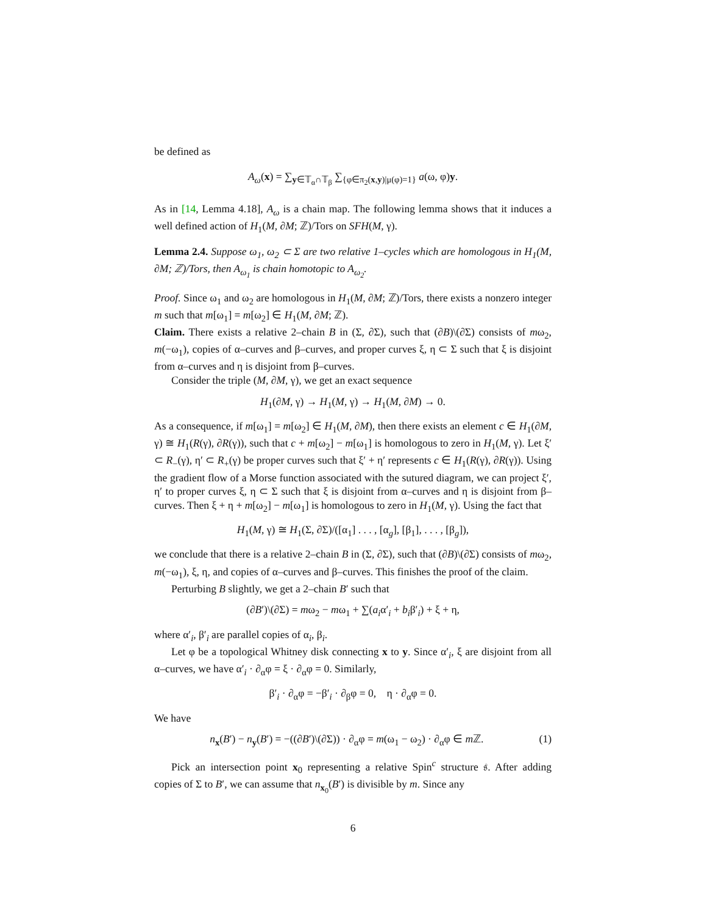be defined as
A<sub>ω</sub>(x) = ∑<sub>y∈𝕋<sub>α</sub>∩𝕋<sub>β</sub></sub> ∑<sub>{φ∈π<sub>2</sub>(x,y)|μ(φ)=1}</sub> a(ω, φ)y.
As in [14, Lemma 4.18], A<sub>ω</sub> is a chain map. The following lemma shows that it induces a well defined action of H<sub>1</sub>(M, ∂M; ℤ)/Tors on SFH(M, γ).
Lemma 2.4. Suppose ω<sub>1</sub>, ω<sub>2</sub> ⊂ Σ are two relative 1–cycles which are homologous in H<sub>1</sub>(M, ∂M; ℤ)/Tors, then A<sub>ω<sub>1</sub></sub> is chain homotopic to A<sub>ω<sub>2</sub></sub>.
Proof. Since ω<sub>1</sub> and ω<sub>2</sub> are homologous in H<sub>1</sub>(M, ∂M; ℤ)/Tors, there exists a nonzero integer m such that m[ω<sub>1</sub>] = m[ω<sub>2</sub>] ∈ H<sub>1</sub>(M, ∂M; ℤ).
Claim. There exists a relative 2–chain B in (Σ, ∂Σ), such that (∂B)\(∂Σ) consists of mω<sub>2</sub>, m(−ω<sub>1</sub>), copies of α–curves and β–curves, and proper curves ξ, η ⊂ Σ such that ξ is disjoint from α–curves and η is disjoint from β–curves.
Consider the triple (M, ∂M, γ), we get an exact sequence
H<sub>1</sub>(∂M, γ) → H<sub>1</sub>(M, γ) → H<sub>1</sub>(M, ∂M) → 0.
As a consequence, if m[ω<sub>1</sub>] = m[ω<sub>2</sub>] ∈ H<sub>1</sub>(M, ∂M), then there exists an element c ∈ H<sub>1</sub>(∂M, γ) ≅ H<sub>1</sub>(R(γ), ∂R(γ)), such that c + m[ω<sub>2</sub>] − m[ω<sub>1</sub>] is homologous to zero in H<sub>1</sub>(M, γ). Let ξ′ ⊂ R<sub>−</sub>(γ), η′ ⊂ R<sub>+</sub>(γ) be proper curves such that ξ′ + η′ represents c ∈ H<sub>1</sub>(R(γ), ∂R(γ)). Using the gradient flow of a Morse function associated with the sutured diagram, we can project ξ′, η′ to proper curves ξ, η ⊂ Σ such that ξ is disjoint from α–curves and η is disjoint from β–curves. Then ξ + η + m[ω<sub>2</sub>] − m[ω<sub>1</sub>] is homologous to zero in H<sub>1</sub>(M, γ). Using the fact that
H<sub>1</sub>(M, γ) ≅ H<sub>1</sub>(Σ, ∂Σ)/([α<sub>1</sub>] . . . , [α<sub>g</sub>], [β<sub>1</sub>], . . . , [β<sub>g</sub>]),
we conclude that there is a relative 2–chain B in (Σ, ∂Σ), such that (∂B)\(∂Σ) consists of mω<sub>2</sub>, m(−ω<sub>1</sub>), ξ, η, and copies of α–curves and β–curves. This finishes the proof of the claim.
Perturbing B slightly, we get a 2–chain B′ such that
(∂B′)\(∂Σ) = mω<sub>2</sub> − mω<sub>1</sub> + ∑(a<sub>i</sub>α′<sub>i</sub> + b<sub>i</sub>β′<sub>i</sub>) + ξ + η,
where α′<sub>i</sub>, β′<sub>i</sub> are parallel copies of α<sub>i</sub>, β<sub>i</sub>.
Let φ be a topological Whitney disk connecting x to y. Since α′<sub>i</sub>, ξ are disjoint from all α–curves, we have α′<sub>i</sub> · ∂<sub>α</sub>φ = ξ · ∂<sub>α</sub>φ = 0. Similarly,
β′<sub>i</sub> · ∂<sub>α</sub>φ = −β′<sub>i</sub> · ∂<sub>β</sub>φ = 0, η · ∂<sub>α</sub>φ = 0.
We have
(1) n<sub>x</sub>(B′) − n<sub>y</sub>(B′) = −((∂B′)\(∂Σ)) · ∂<sub>α</sub>φ = m(ω<sub>1</sub> − ω<sub>2</sub>) · ∂<sub>α</sub>φ ∈ m ℤ.
Pick an intersection point x<sub>0</sub> representing a relative Spin<sup>c</sup> structure 𝔰. After adding copies of Σ to B′, we can assume that n<sub>x<sub>0</sub></sub>(B′) is divisible by m. Since any
6